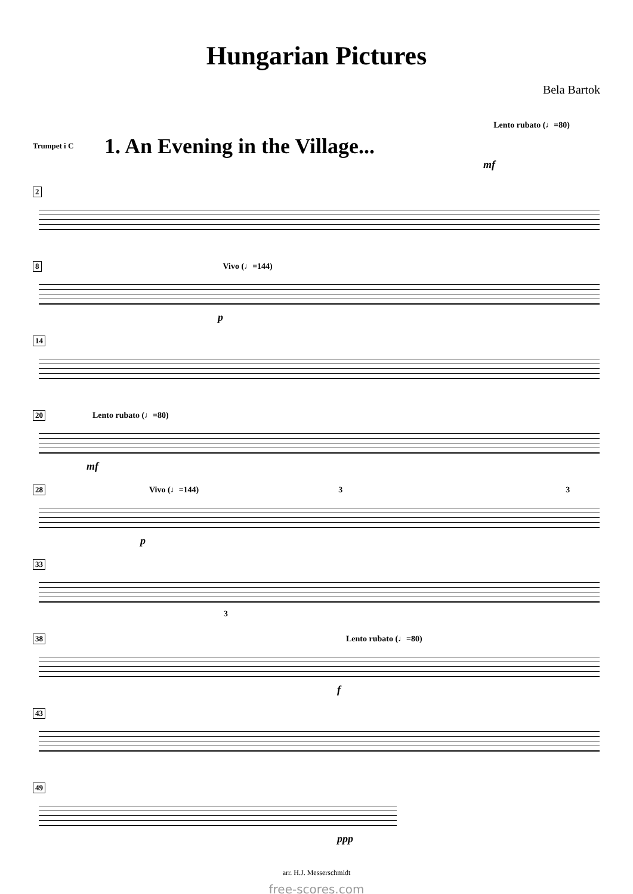Hungarian Pictures
Bela Bartok
Lento rubato (♩=80)
Trumpet i C 1. An Evening in the Village...
mf
2
8 Vivo (♩=144)
p
14
20 Lento rubato (♩=80)
mf
28 Vivo (♩=144) 3 3
p
33
3
38 Lento rubato (♩=80)
f
43
49
ppp
arr. H.J. Messerschmidt
free-scores.com